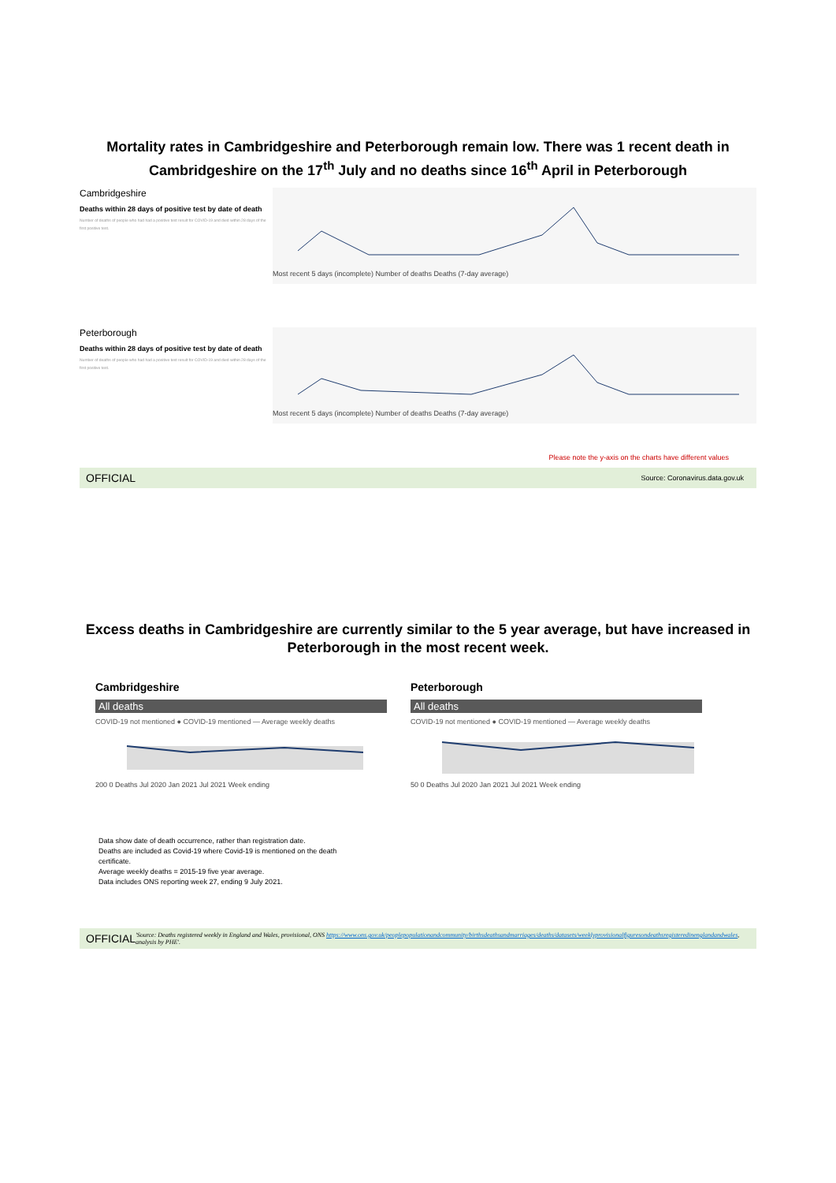Mortality rates in Cambridgeshire and Peterborough remain low. There was 1 recent death in Cambridgeshire on the 17<sup>th</sup> July and no deaths since 16<sup>th</sup> April in Peterborough
Cambridgeshire
Deaths within 28 days of positive test by date of death
Number of deaths of people who had had a positive test result for COVID-19 and died within 28 days of the first positive test.
Most recent 5 days (incomplete) Number of deaths Deaths (7-day average)
Peterborough
Deaths within 28 days of positive test by date of death
Number of deaths of people who had had a positive test result for COVID-19 and died within 28 days of the first positive test.
Most recent 5 days (incomplete) Number of deaths Deaths (7-day average)
Please note the y-axis on the charts have different values
OFFICIAL Source: Coronavirus.data.gov.uk
Excess deaths in Cambridgeshire are currently similar to the 5 year average, but have increased in Peterborough in the most recent week.
Cambridgeshire
All deaths
COVID-19 not mentioned ● COVID-19 mentioned — Average weekly deaths
200 0 Deaths Jul 2020 Jan 2021 Jul 2021 Week ending
Peterborough
All deaths
COVID-19 not mentioned ● COVID-19 mentioned — Average weekly deaths
50 0 Deaths Jul 2020 Jan 2021 Jul 2021 Week ending
Data show date of death occurrence, rather than registration date.
Deaths are included as Covid-19 where Covid-19 is mentioned on the death
certificate.
Average weekly deaths = 2015-19 five year average.
Data includes ONS reporting week 27, ending 9 July 2021.
OFFICIAL 'Source: Deaths registered weekly in England and Wales, provisional, ONS https://www.ons.gov.uk/peoplepopulationandcommunity/birthsdeathsandmarriages/deaths/datasets/weeklyprovisionalfiguresondeathsregisteredinenglandandwales, analysis by PHE'.